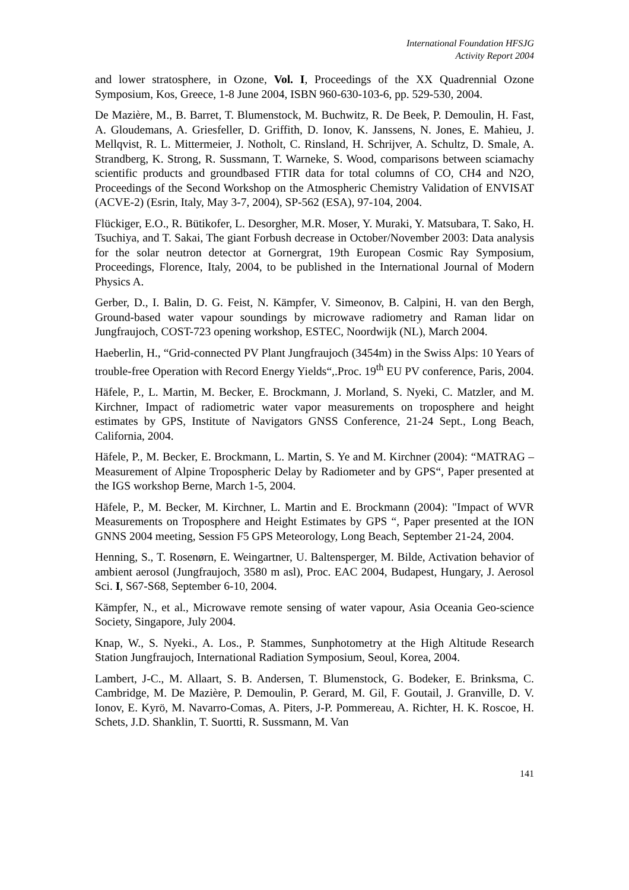International Foundation HFSJG
Activity Report 2004
and lower stratosphere, in Ozone, Vol. I, Proceedings of the XX Quadrennial Ozone Symposium, Kos, Greece, 1-8 June 2004, ISBN 960-630-103-6, pp. 529-530, 2004.
De Mazière, M., B. Barret, T. Blumenstock, M. Buchwitz, R. De Beek, P. Demoulin, H. Fast, A. Gloudemans, A. Griesfeller, D. Griffith, D. Ionov, K. Janssens, N. Jones, E. Mahieu, J. Mellqvist, R. L. Mittermeier, J. Notholt, C. Rinsland, H. Schrijver, A. Schultz, D. Smale, A. Strandberg, K. Strong, R. Sussmann, T. Warneke, S. Wood, comparisons between sciamachy scientific products and groundbased FTIR data for total columns of CO, CH4 and N2O, Proceedings of the Second Workshop on the Atmospheric Chemistry Validation of ENVISAT (ACVE-2) (Esrin, Italy, May 3-7, 2004), SP-562 (ESA), 97-104, 2004.
Flückiger, E.O., R. Bütikofer, L. Desorgher, M.R. Moser, Y. Muraki, Y. Matsubara, T. Sako, H. Tsuchiya, and T. Sakai, The giant Forbush decrease in October/November 2003: Data analysis for the solar neutron detector at Gornergrat, 19th European Cosmic Ray Symposium, Proceedings, Florence, Italy, 2004, to be published in the International Journal of Modern Physics A.
Gerber, D., I. Balin, D. G. Feist, N. Kämpfer, V. Simeonov, B. Calpini, H. van den Bergh, Ground-based water vapour soundings by microwave radiometry and Raman lidar on Jungfraujoch, COST-723 opening workshop, ESTEC, Noordwijk (NL), March 2004.
Haeberlin, H., “Grid-connected PV Plant Jungfraujoch (3454m) in the Swiss Alps: 10 Years of trouble-free Operation with Record Energy Yields“,.Proc. 19<sup>th</sup> EU PV conference, Paris, 2004.
Häfele, P., L. Martin, M. Becker, E. Brockmann, J. Morland, S. Nyeki, C. Matzler, and M. Kirchner, Impact of radiometric water vapor measurements on troposphere and height estimates by GPS, Institute of Navigators GNSS Conference, 21-24 Sept., Long Beach, California, 2004.
Häfele, P., M. Becker, E. Brockmann, L. Martin, S. Ye and M. Kirchner (2004): “MATRAG – Measurement of Alpine Tropospheric Delay by Radiometer and by GPS“, Paper presented at the IGS workshop Berne, March 1-5, 2004.
Häfele, P., M. Becker, M. Kirchner, L. Martin and E. Brockmann (2004): "Impact of WVR Measurements on Troposphere and Height Estimates by GPS “, Paper presented at the ION GNNS 2004 meeting, Session F5 GPS Meteorology, Long Beach, September 21-24, 2004.
Henning, S., T. Rosenørn, E. Weingartner, U. Baltensperger, M. Bilde, Activation behavior of ambient aerosol (Jungfraujoch, 3580 m asl), Proc. EAC 2004, Budapest, Hungary, J. Aerosol Sci. I, S67-S68, September 6-10, 2004.
Kämpfer, N., et al., Microwave remote sensing of water vapour, Asia Oceania Geo-science Society, Singapore, July 2004.
Knap, W., S. Nyeki., A. Los., P. Stammes, Sunphotometry at the High Altitude Research Station Jungfraujoch, International Radiation Symposium, Seoul, Korea, 2004.
Lambert, J-C., M. Allaart, S. B. Andersen, T. Blumenstock, G. Bodeker, E. Brinksma, C. Cambridge, M. De Mazière, P. Demoulin, P. Gerard, M. Gil, F. Goutail, J. Granville, D. V. Ionov, E. Kyrö, M. Navarro-Comas, A. Piters, J-P. Pommereau, A. Richter, H. K. Roscoe, H. Schets, J.D. Shanklin, T. Suortti, R. Sussmann, M. Van
141